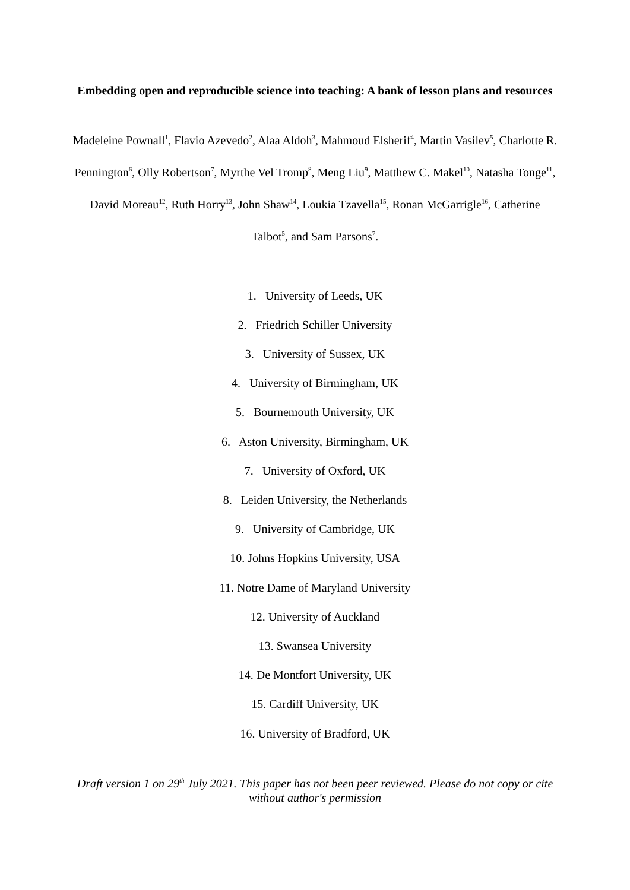Embedding open and reproducible science into teaching: A bank of lesson plans and resources
Madeleine Pownall<sup>1</sup>, Flavio Azevedo<sup>2</sup>, Alaa Aldoh<sup>3</sup>, Mahmoud Elsherif<sup>4</sup>, Martin Vasilev<sup>5</sup>, Charlotte R. Pennington<sup>6</sup>, Olly Robertson<sup>7</sup>, Myrthe Vel Tromp<sup>8</sup>, Meng Liu<sup>9</sup>, Matthew C. Makel<sup>10</sup>, Natasha Tonge<sup>11</sup>, David Moreau<sup>12</sup>, Ruth Horry<sup>13</sup>, John Shaw<sup>14</sup>, Loukia Tzavella<sup>15</sup>, Ronan McGarrigle<sup>16</sup>, Catherine Talbot<sup>5</sup>, and Sam Parsons<sup>7</sup>.
1. University of Leeds, UK
2. Friedrich Schiller University
3. University of Sussex, UK
4. University of Birmingham, UK
5. Bournemouth University, UK
6. Aston University, Birmingham, UK
7. University of Oxford, UK
8. Leiden University, the Netherlands
9. University of Cambridge, UK
10. Johns Hopkins University, USA
11. Notre Dame of Maryland University
12. University of Auckland
13. Swansea University
14. De Montfort University, UK
15. Cardiff University, UK
16. University of Bradford, UK
Draft version 1 on 29<sup>th</sup> July 2021. This paper has not been peer reviewed. Please do not copy or cite without author's permission